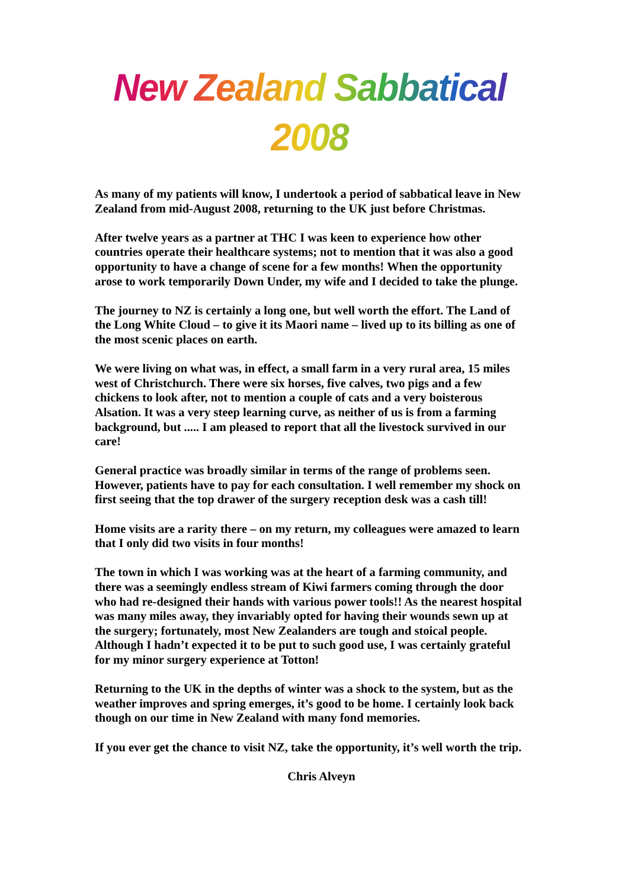New Zealand Sabbatical 2008
As many of my patients will know, I undertook a period of sabbatical leave in New Zealand from mid-August 2008, returning to the UK just before Christmas.
After twelve years as a partner at THC I was keen to experience how other countries operate their healthcare systems; not to mention that it was also a good opportunity to have a change of scene for a few months! When the opportunity arose to work temporarily Down Under, my wife and I decided to take the plunge.
The journey to NZ is certainly a long one, but well worth the effort. The Land of the Long White Cloud – to give it its Maori name – lived up to its billing as one of the most scenic places on earth.
We were living on what was, in effect, a small farm in a very rural area, 15 miles west of Christchurch. There were six horses, five calves, two pigs and a few chickens to look after, not to mention a couple of cats and a very boisterous Alsation. It was a very steep learning curve, as neither of us is from a farming background, but ..... I am pleased to report that all the livestock survived in our care!
General practice was broadly similar in terms of the range of problems seen. However, patients have to pay for each consultation. I well remember my shock on first seeing that the top drawer of the surgery reception desk was a cash till!
Home visits are a rarity there – on my return, my colleagues were amazed to learn that I only did two visits in four months!
The town in which I was working was at the heart of a farming community, and there was a seemingly endless stream of Kiwi farmers coming through the door who had re-designed their hands with various power tools!! As the nearest hospital was many miles away, they invariably opted for having their wounds sewn up at the surgery; fortunately, most New Zealanders are tough and stoical people. Although I hadn’t expected it to be put to such good use, I was certainly grateful for my minor surgery experience at Totton!
Returning to the UK in the depths of winter was a shock to the system, but as the weather improves and spring emerges, it’s good to be home. I certainly look back though on our time in New Zealand with many fond memories.
If you ever get the chance to visit NZ, take the opportunity, it’s well worth the trip.
Chris Alveyn